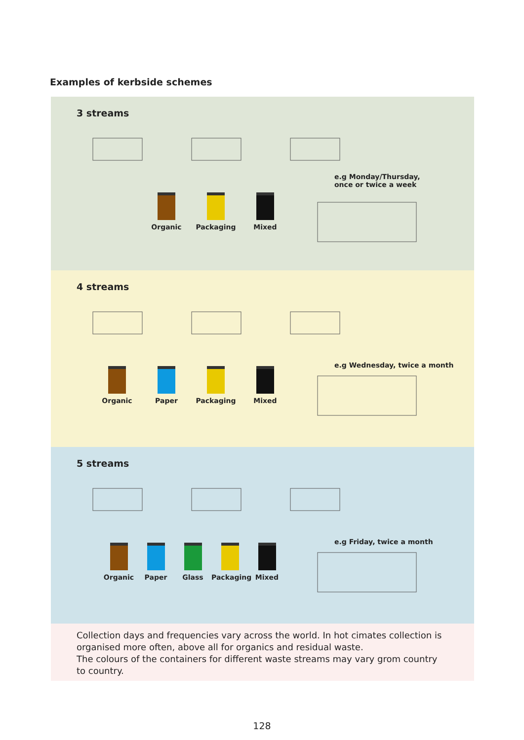Examples of kerbside schemes
3 streams
Organic Packaging Mixed
e.g Monday/Thursday,
once or twice a week
4 streams
Organic Paper Packaging Mixed
e.g Wednesday, twice a month
5 streams
Organic Paper Glass Packaging
Mixed
e.g Friday, twice a month
Collection days and frequencies vary across the world. In hot cimates collection is organised more often, above all for organics and residual waste.
The colours of the containers for different waste streams may vary grom country to country.
128